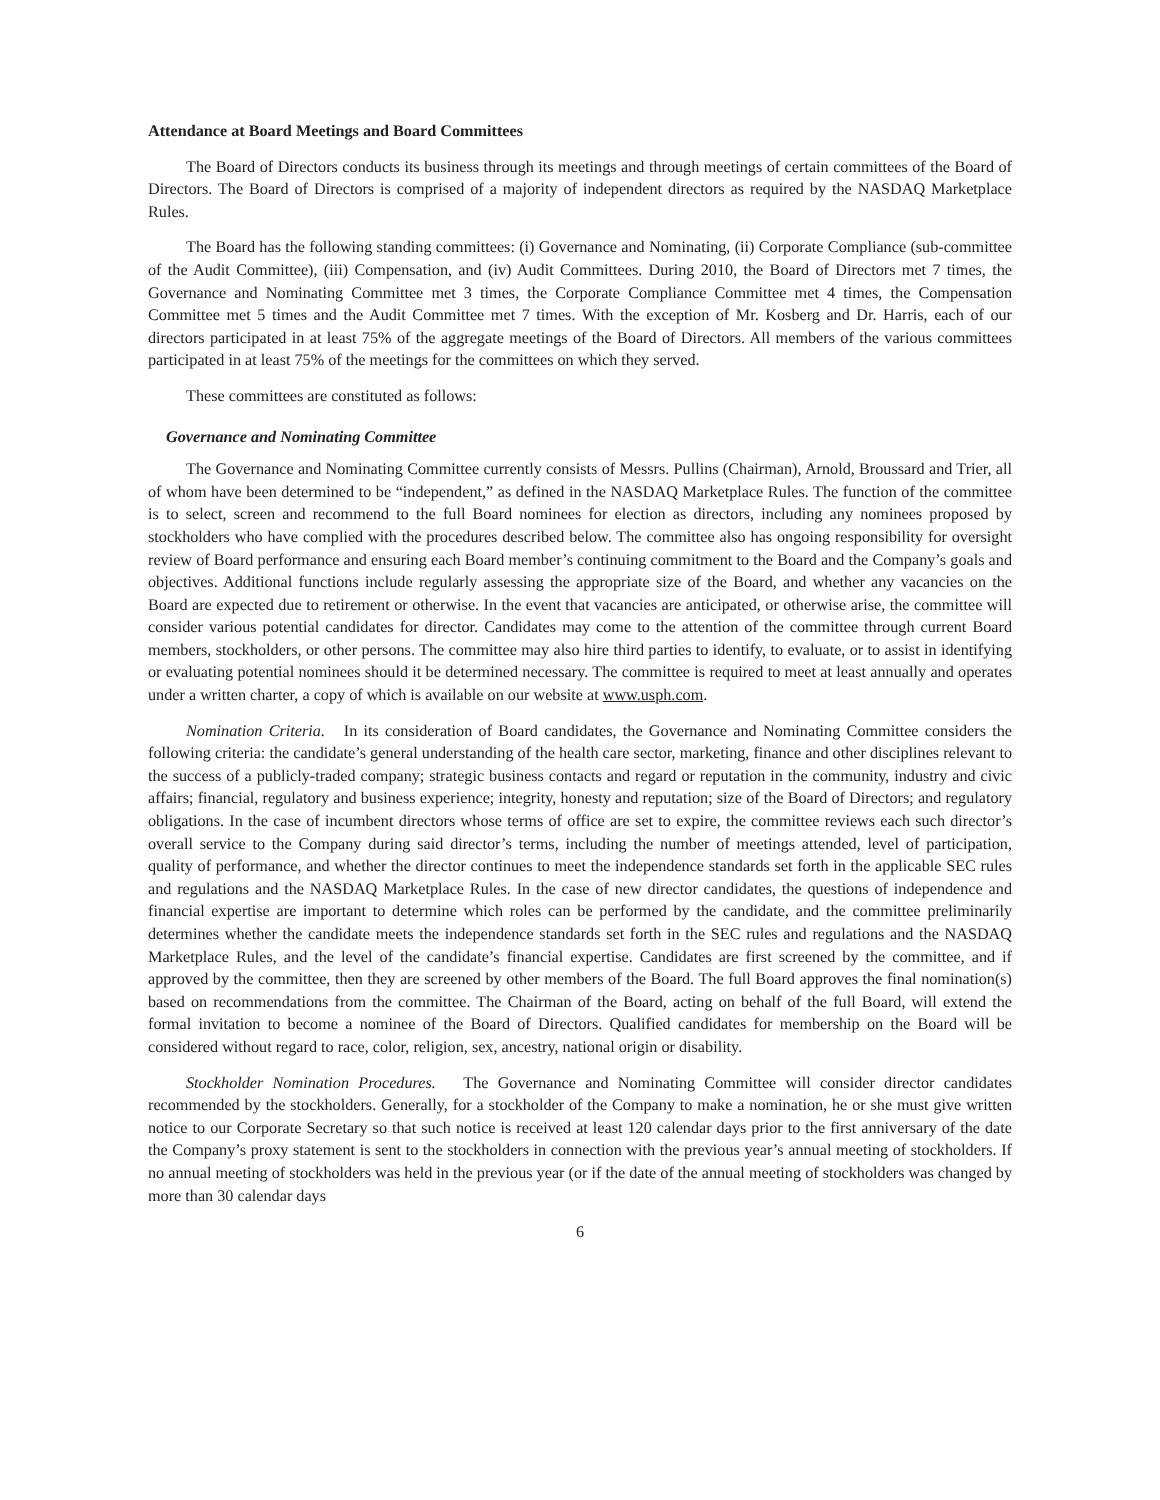Attendance at Board Meetings and Board Committees
The Board of Directors conducts its business through its meetings and through meetings of certain committees of the Board of Directors. The Board of Directors is comprised of a majority of independent directors as required by the NASDAQ Marketplace Rules.
The Board has the following standing committees: (i) Governance and Nominating, (ii) Corporate Compliance (sub-committee of the Audit Committee), (iii) Compensation, and (iv) Audit Committees. During 2010, the Board of Directors met 7 times, the Governance and Nominating Committee met 3 times, the Corporate Compliance Committee met 4 times, the Compensation Committee met 5 times and the Audit Committee met 7 times. With the exception of Mr. Kosberg and Dr. Harris, each of our directors participated in at least 75% of the aggregate meetings of the Board of Directors. All members of the various committees participated in at least 75% of the meetings for the committees on which they served.
These committees are constituted as follows:
Governance and Nominating Committee
The Governance and Nominating Committee currently consists of Messrs. Pullins (Chairman), Arnold, Broussard and Trier, all of whom have been determined to be “independent,” as defined in the NASDAQ Marketplace Rules. The function of the committee is to select, screen and recommend to the full Board nominees for election as directors, including any nominees proposed by stockholders who have complied with the procedures described below. The committee also has ongoing responsibility for oversight review of Board performance and ensuring each Board member’s continuing commitment to the Board and the Company’s goals and objectives. Additional functions include regularly assessing the appropriate size of the Board, and whether any vacancies on the Board are expected due to retirement or otherwise. In the event that vacancies are anticipated, or otherwise arise, the committee will consider various potential candidates for director. Candidates may come to the attention of the committee through current Board members, stockholders, or other persons. The committee may also hire third parties to identify, to evaluate, or to assist in identifying or evaluating potential nominees should it be determined necessary. The committee is required to meet at least annually and operates under a written charter, a copy of which is available on our website at www.usph.com.
Nomination Criteria. In its consideration of Board candidates, the Governance and Nominating Committee considers the following criteria: the candidate’s general understanding of the health care sector, marketing, finance and other disciplines relevant to the success of a publicly-traded company; strategic business contacts and regard or reputation in the community, industry and civic affairs; financial, regulatory and business experience; integrity, honesty and reputation; size of the Board of Directors; and regulatory obligations. In the case of incumbent directors whose terms of office are set to expire, the committee reviews each such director’s overall service to the Company during said director’s terms, including the number of meetings attended, level of participation, quality of performance, and whether the director continues to meet the independence standards set forth in the applicable SEC rules and regulations and the NASDAQ Marketplace Rules. In the case of new director candidates, the questions of independence and financial expertise are important to determine which roles can be performed by the candidate, and the committee preliminarily determines whether the candidate meets the independence standards set forth in the SEC rules and regulations and the NASDAQ Marketplace Rules, and the level of the candidate’s financial expertise. Candidates are first screened by the committee, and if approved by the committee, then they are screened by other members of the Board. The full Board approves the final nomination(s) based on recommendations from the committee. The Chairman of the Board, acting on behalf of the full Board, will extend the formal invitation to become a nominee of the Board of Directors. Qualified candidates for membership on the Board will be considered without regard to race, color, religion, sex, ancestry, national origin or disability.
Stockholder Nomination Procedures. The Governance and Nominating Committee will consider director candidates recommended by the stockholders. Generally, for a stockholder of the Company to make a nomination, he or she must give written notice to our Corporate Secretary so that such notice is received at least 120 calendar days prior to the first anniversary of the date the Company’s proxy statement is sent to the stockholders in connection with the previous year’s annual meeting of stockholders. If no annual meeting of stockholders was held in the previous year (or if the date of the annual meeting of stockholders was changed by more than 30 calendar days
6